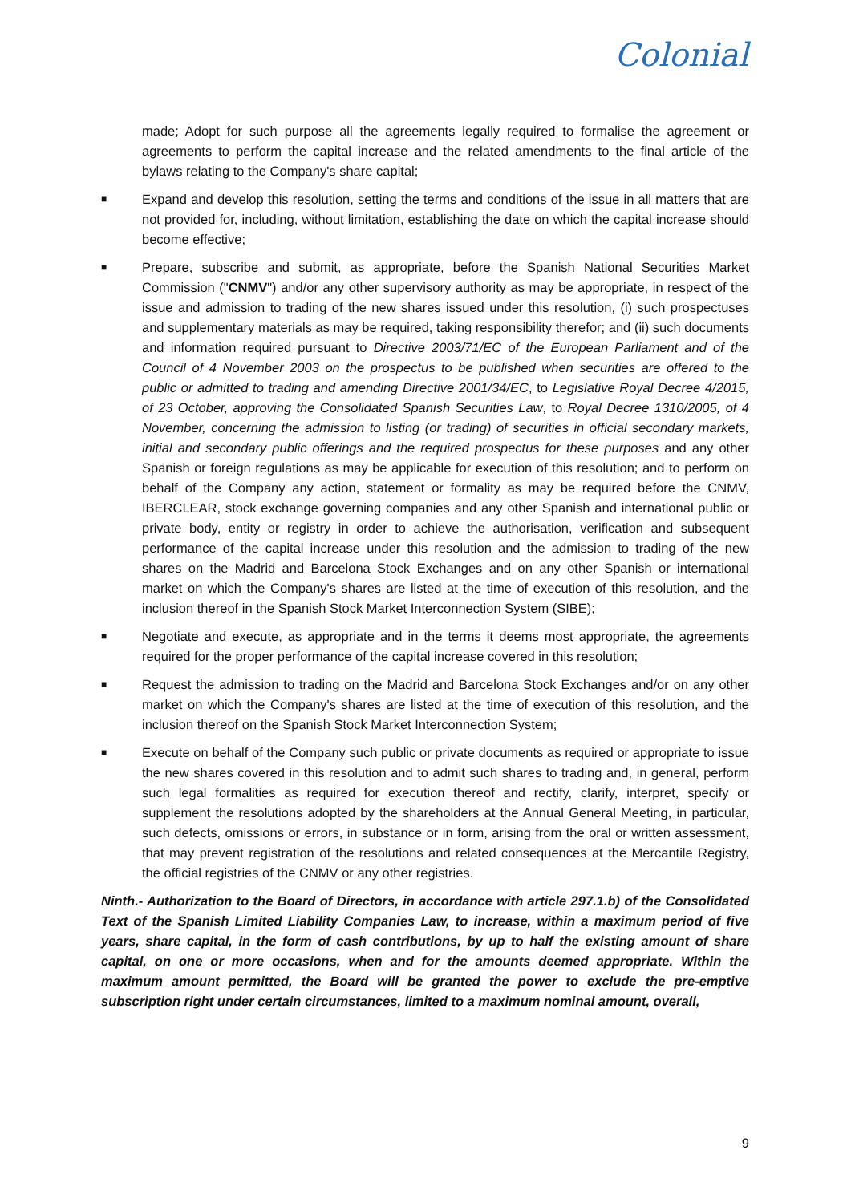Colonial
made; Adopt for such purpose all the agreements legally required to formalise the agreement or agreements to perform the capital increase and the related amendments to the final article of the bylaws relating to the Company's share capital;
■
Expand and develop this resolution, setting the terms and conditions of the issue in all matters that are not provided for, including, without limitation, establishing the date on which the capital increase should become effective;
■
Prepare, subscribe and submit, as appropriate, before the Spanish National Securities Market Commission ("CNMV") and/or any other supervisory authority as may be appropriate, in respect of the issue and admission to trading of the new shares issued under this resolution, (i) such prospectuses and supplementary materials as may be required, taking responsibility therefor; and (ii) such documents and information required pursuant to Directive 2003/71/EC of the European Parliament and of the Council of 4 November 2003 on the prospectus to be published when securities are offered to the public or admitted to trading and amending Directive 2001/34/EC, to Legislative Royal Decree 4/2015, of 23 October, approving the Consolidated Spanish Securities Law, to Royal Decree 1310/2005, of 4 November, concerning the admission to listing (or trading) of securities in official secondary markets, initial and secondary public offerings and the required prospectus for these purposes and any other Spanish or foreign regulations as may be applicable for execution of this resolution; and to perform on behalf of the Company any action, statement or formality as may be required before the CNMV, IBERCLEAR, stock exchange governing companies and any other Spanish and international public or private body, entity or registry in order to achieve the authorisation, verification and subsequent performance of the capital increase under this resolution and the admission to trading of the new shares on the Madrid and Barcelona Stock Exchanges and on any other Spanish or international market on which the Company's shares are listed at the time of execution of this resolution, and the inclusion thereof in the Spanish Stock Market Interconnection System (SIBE);
■
Negotiate and execute, as appropriate and in the terms it deems most appropriate, the agreements required for the proper performance of the capital increase covered in this resolution;
■
Request the admission to trading on the Madrid and Barcelona Stock Exchanges and/or on any other market on which the Company's shares are listed at the time of execution of this resolution, and the inclusion thereof on the Spanish Stock Market Interconnection System;
■
Execute on behalf of the Company such public or private documents as required or appropriate to issue the new shares covered in this resolution and to admit such shares to trading and, in general, perform such legal formalities as required for execution thereof and rectify, clarify, interpret, specify or supplement the resolutions adopted by the shareholders at the Annual General Meeting, in particular, such defects, omissions or errors, in substance or in form, arising from the oral or written assessment, that may prevent registration of the resolutions and related consequences at the Mercantile Registry, the official registries of the CNMV or any other registries.
Ninth.- Authorization to the Board of Directors, in accordance with article 297.1.b) of the Consolidated Text of the Spanish Limited Liability Companies Law, to increase, within a maximum period of five years, share capital, in the form of cash contributions, by up to half the existing amount of share capital, on one or more occasions, when and for the amounts deemed appropriate. Within the maximum amount permitted, the Board will be granted the power to exclude the pre-emptive subscription right under certain circumstances, limited to a maximum nominal amount, overall,
9